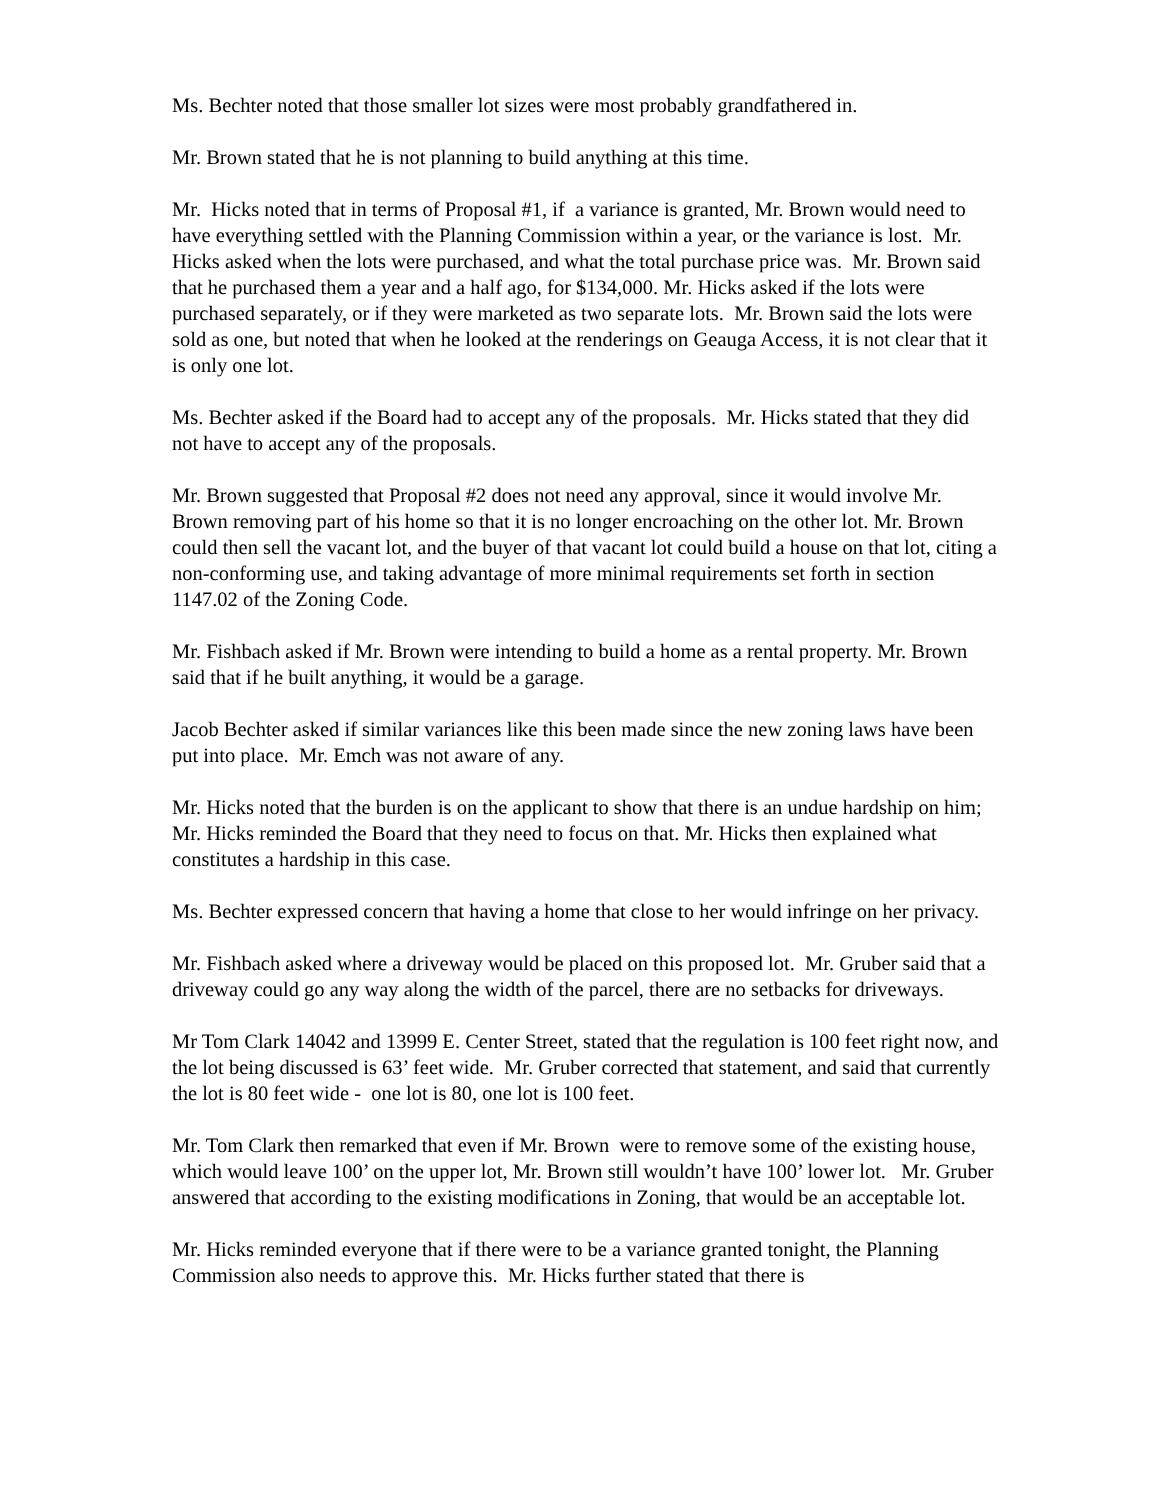Ms. Bechter noted that those smaller lot sizes were most probably grandfathered in.
Mr. Brown stated that he is not planning to build anything at this time.
Mr. Hicks noted that in terms of Proposal #1, if a variance is granted, Mr. Brown would need to have everything settled with the Planning Commission within a year, or the variance is lost. Mr. Hicks asked when the lots were purchased, and what the total purchase price was. Mr. Brown said that he purchased them a year and a half ago, for $134,000. Mr. Hicks asked if the lots were purchased separately, or if they were marketed as two separate lots. Mr. Brown said the lots were sold as one, but noted that when he looked at the renderings on Geauga Access, it is not clear that it is only one lot.
Ms. Bechter asked if the Board had to accept any of the proposals. Mr. Hicks stated that they did not have to accept any of the proposals.
Mr. Brown suggested that Proposal #2 does not need any approval, since it would involve Mr. Brown removing part of his home so that it is no longer encroaching on the other lot. Mr. Brown could then sell the vacant lot, and the buyer of that vacant lot could build a house on that lot, citing a non-conforming use, and taking advantage of more minimal requirements set forth in section 1147.02 of the Zoning Code.
Mr. Fishbach asked if Mr. Brown were intending to build a home as a rental property. Mr. Brown said that if he built anything, it would be a garage.
Jacob Bechter asked if similar variances like this been made since the new zoning laws have been put into place. Mr. Emch was not aware of any.
Mr. Hicks noted that the burden is on the applicant to show that there is an undue hardship on him; Mr. Hicks reminded the Board that they need to focus on that. Mr. Hicks then explained what constitutes a hardship in this case.
Ms. Bechter expressed concern that having a home that close to her would infringe on her privacy.
Mr. Fishbach asked where a driveway would be placed on this proposed lot. Mr. Gruber said that a driveway could go any way along the width of the parcel, there are no setbacks for driveways.
Mr Tom Clark 14042 and 13999 E. Center Street, stated that the regulation is 100 feet right now, and the lot being discussed is 63’ feet wide. Mr. Gruber corrected that statement, and said that currently the lot is 80 feet wide - one lot is 80, one lot is 100 feet.
Mr. Tom Clark then remarked that even if Mr. Brown were to remove some of the existing house, which would leave 100’ on the upper lot, Mr. Brown still wouldn’t have 100’ lower lot. Mr. Gruber answered that according to the existing modifications in Zoning, that would be an acceptable lot.
Mr. Hicks reminded everyone that if there were to be a variance granted tonight, the Planning Commission also needs to approve this. Mr. Hicks further stated that there is